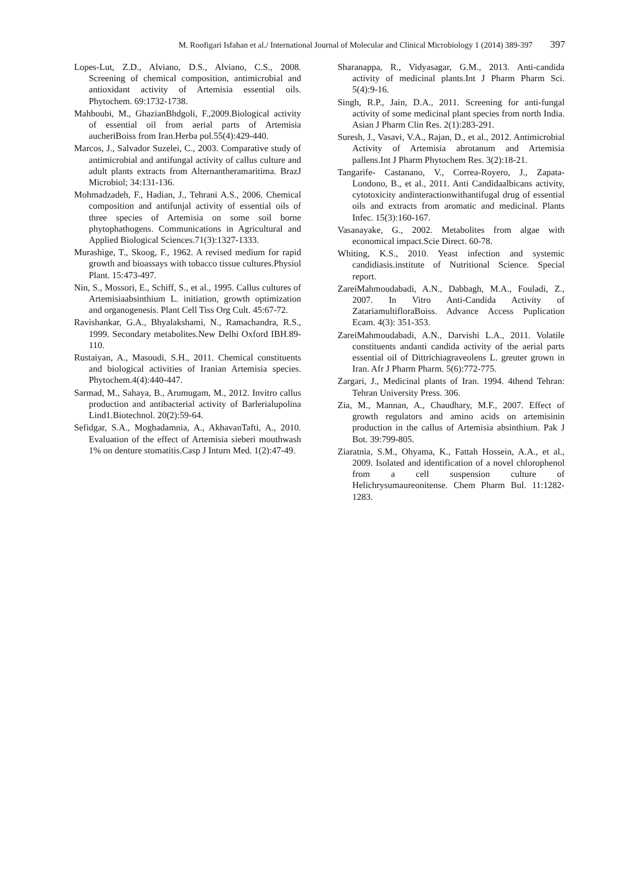M. Roofigari Isfahan et al./ International Journal of Molecular and Clinical Microbiology 1 (2014) 389-397 397
Lopes-Lut, Z.D., Alviano, D.S., Alviano, C.S., 2008. Screening of chemical composition, antimicrobial and antioxidant activity of Artemisia essential oils. Phytochem. 69:1732-1738.
Mahboubi, M., GhazianBhdgoli, F.,2009.Biological activity of essential oil from aerial parts of Artemisia aucheriBoiss from Iran.Herba pol.55(4):429-440.
Marcos, J., Salvador Suzelei, C., 2003. Comparative study of antimicrobial and antifungal activity of callus culture and adult plants extracts from Alternantheramaritima. BrazJ Microbiol; 34:131-136.
Mohmadzadeh, F., Hadian, J., Tehrani A.S., 2006. Chemical composition and antifunjal activity of essential oils of three species of Artemisia on some soil borne phytophathogens. Communications in Agricultural and Applied Biological Sciences.71(3):1327-1333.
Murashige, T., Skoog, F., 1962. A revised medium for rapid growth and bioassays with tobacco tissue cultures.Physiol Plant. 15:473-497.
Nin, S., Mossori, E., Schiff, S., et al., 1995. Callus cultures of Artemisiaabsinthium L. initiation, growth optimization and organogenesis. Plant Cell Tiss Org Cult. 45:67-72.
Ravishankar, G.A., Bhyalakshami, N., Ramachandra, R.S., 1999. Secondary metabolites.New Delhi Oxford IBH.89-110.
Rustaiyan, A., Masoudi, S.H., 2011. Chemical constituents and biological activities of Iranian Artemisia species. Phytochem.4(4):440-447.
Sarmad, M., Sahaya, B., Arumugam, M., 2012. Invitro callus production and antibacterial activity of Barlerialupolina Lind1.Biotechnol. 20(2):59-64.
Sefidgar, S.A., Moghadamnia, A., AkhavanTafti, A., 2010. Evaluation of the effect of Artemisia sieberi mouthwash 1% on denture stomatitis.Casp J Inturn Med. 1(2):47-49.
Sharanappa, R., Vidyasagar, G.M., 2013. Anti-candida activity of medicinal plants.Int J Pharm Pharm Sci. 5(4):9-16.
Singh, R.P., Jain, D.A., 2011. Screening for anti-fungal activity of some medicinal plant species from north India. Asian J Pharm Clin Res. 2(1):283-291.
Suresh, J., Vasavi, V.A., Rajan, D., et al., 2012. Antimicrobial Activity of Artemisia abrotanum and Artemisia pallens.Int J Pharm Phytochem Res. 3(2):18-21.
Tangarife- Castanano, V., Correa-Royero, J., Zapata-Londono, B., et al., 2011. Anti Candidaalbicans activity, cytotoxicity andinteractionwithantifugal drug of essential oils and extracts from aromatic and medicinal. Plants Infec. 15(3):160-167.
Vasanayake, G., 2002. Metabolites from algae with economical impact.Scie Direct. 60-78.
Whiting, K.S., 2010. Yeast infection and systemic candidiasis.institute of Nutritional Science. Special report.
ZareiMahmoudabadi, A.N., Dabbagh, M.A., Fouladi, Z., 2007. In Vitro Anti-Candida Activity of ZatariamultifloraBoiss. Advance Access Puplication Ecam. 4(3): 351-353.
ZareiMahmoudabadi, A.N., Darvishi L.A., 2011. Volatile constituents andanti candida activity of the aerial parts essential oil of Dittrichiagraveolens L. greuter grown in Iran. Afr J Pharm Pharm. 5(6):772-775.
Zargari, J., Medicinal plants of Iran. 1994. 4thend Tehran: Tehran University Press. 306.
Zia, M., Mannan, A., Chaudhary, M.F., 2007. Effect of growth regulators and amino acids on artemisinin production in the callus of Artemisia absinthium. Pak J Bot. 39:799-805.
Ziaratnia, S.M., Ohyama, K., Fattah Hossein, A.A., et al., 2009. Isolated and identification of a novel chlorophenol from a cell suspension culture of Helichrysumaureonitense. Chem Pharm Bul. 11:1282-1283.